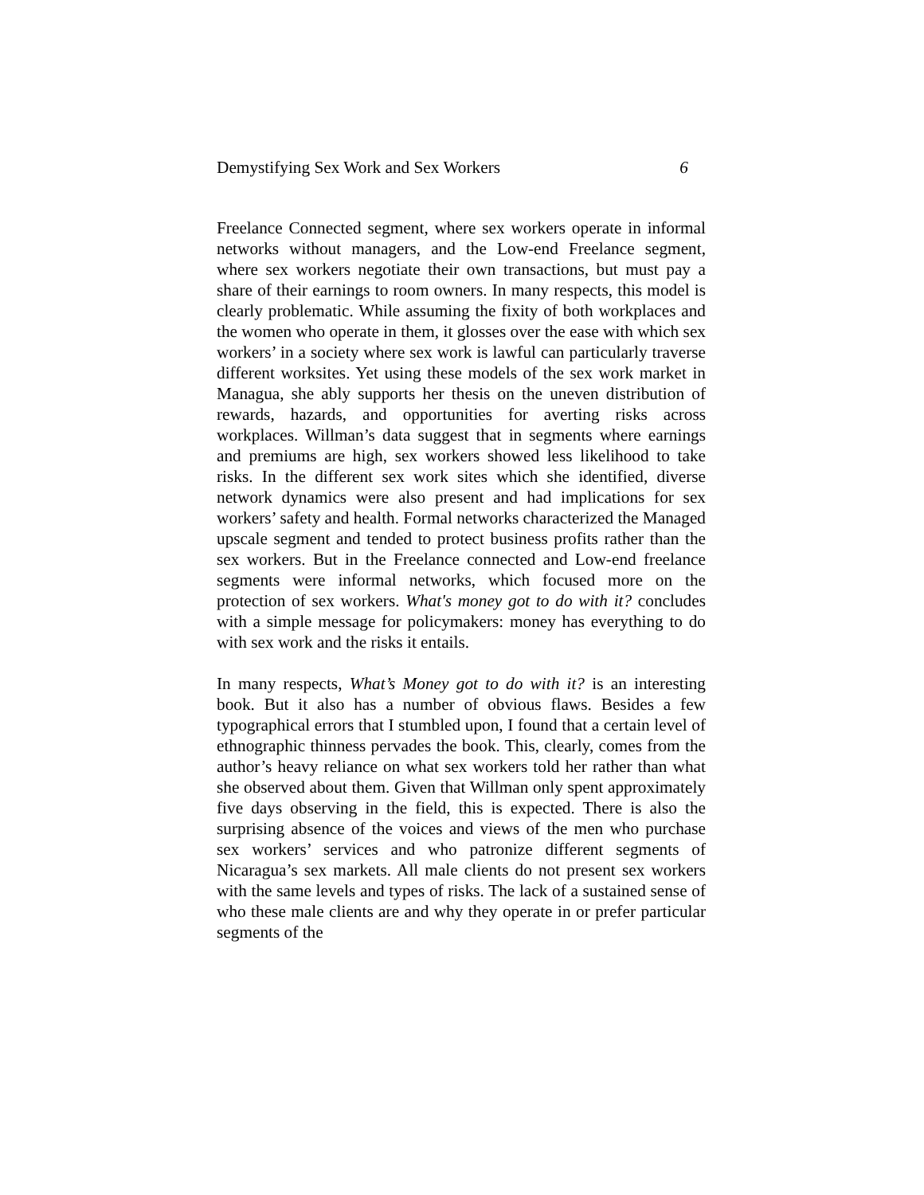Demystifying Sex Work and Sex Workers 6
Freelance Connected segment, where sex workers operate in informal networks without managers, and the Low-end Freelance segment, where sex workers negotiate their own transactions, but must pay a share of their earnings to room owners. In many respects, this model is clearly problematic. While assuming the fixity of both workplaces and the women who operate in them, it glosses over the ease with which sex workers’ in a society where sex work is lawful can particularly traverse different worksites. Yet using these models of the sex work market in Managua, she ably supports her thesis on the uneven distribution of rewards, hazards, and opportunities for averting risks across workplaces. Willman’s data suggest that in segments where earnings and premiums are high, sex workers showed less likelihood to take risks. In the different sex work sites which she identified, diverse network dynamics were also present and had implications for sex workers’ safety and health. Formal networks characterized the Managed upscale segment and tended to protect business profits rather than the sex workers. But in the Freelance connected and Low-end freelance segments were informal networks, which focused more on the protection of sex workers. What's money got to do with it? concludes with a simple message for policymakers: money has everything to do with sex work and the risks it entails.
In many respects, What’s Money got to do with it? is an interesting book. But it also has a number of obvious flaws. Besides a few typographical errors that I stumbled upon, I found that a certain level of ethnographic thinness pervades the book. This, clearly, comes from the author’s heavy reliance on what sex workers told her rather than what she observed about them. Given that Willman only spent approximately five days observing in the field, this is expected. There is also the surprising absence of the voices and views of the men who purchase sex workers’ services and who patronize different segments of Nicaragua’s sex markets. All male clients do not present sex workers with the same levels and types of risks. The lack of a sustained sense of who these male clients are and why they operate in or prefer particular segments of the